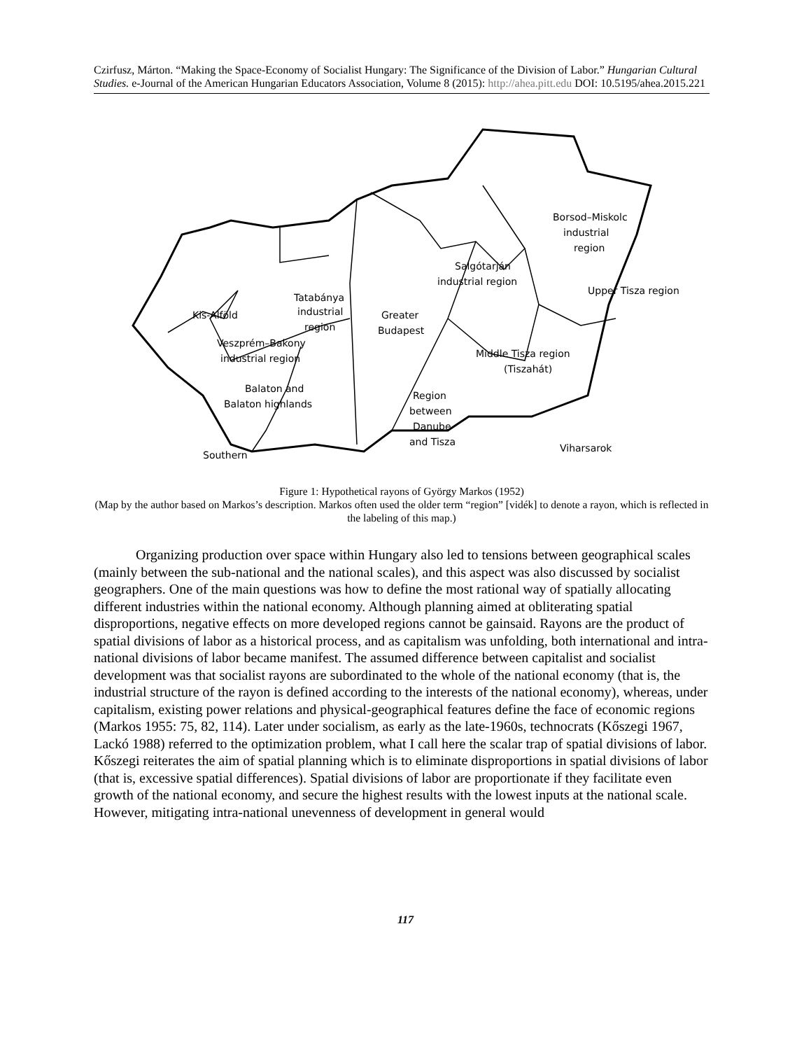Czirfusz, Márton. “Making the Space-Economy of Socialist Hungary: The Significance of the Division of Labor.” Hungarian Cultural Studies. e-Journal of the American Hungarian Educators Association, Volume 8 (2015): http://ahea.pitt.edu DOI: 10.5195/ahea.2015.221
Borsod–Miskolc
industrial
region
Salgótarján
industrial region
Upper Tisza region
Tatabánya
industrial
region
Kis-Alföld
Greater
Budapest
Veszprém–Bakony
industrial region
Middle Tisza region
(Tiszahát)
Balaton and
Balaton highlands
Region
between
Danube
and Tisza
Southern
Viharsarok
Figure 1: Hypothetical rayons of György Markos (1952)
(Map by the author based on Markos’s description. Markos often used the older term “region” [vidék] to denote a rayon, which is reflected in the labeling of this map.)
Organizing production over space within Hungary also led to tensions between geographical scales (mainly between the sub-national and the national scales), and this aspect was also discussed by socialist geographers. One of the main questions was how to define the most rational way of spatially allocating different industries within the national economy. Although planning aimed at obliterating spatial disproportions, negative effects on more developed regions cannot be gainsaid. Rayons are the product of spatial divisions of labor as a historical process, and as capitalism was unfolding, both international and intra-national divisions of labor became manifest. The assumed difference between capitalist and socialist development was that socialist rayons are subordinated to the whole of the national economy (that is, the industrial structure of the rayon is defined according to the interests of the national economy), whereas, under capitalism, existing power relations and physical-geographical features define the face of economic regions (Markos 1955: 75, 82, 114). Later under socialism, as early as the late-1960s, technocrats (Kőszegi 1967, Lackó 1988) referred to the optimization problem, what I call here the scalar trap of spatial divisions of labor. Kőszegi reiterates the aim of spatial planning which is to eliminate disproportions in spatial divisions of labor (that is, excessive spatial differences). Spatial divisions of labor are proportionate if they facilitate even growth of the national economy, and secure the highest results with the lowest inputs at the national scale. However, mitigating intra-national unevenness of development in general would
117